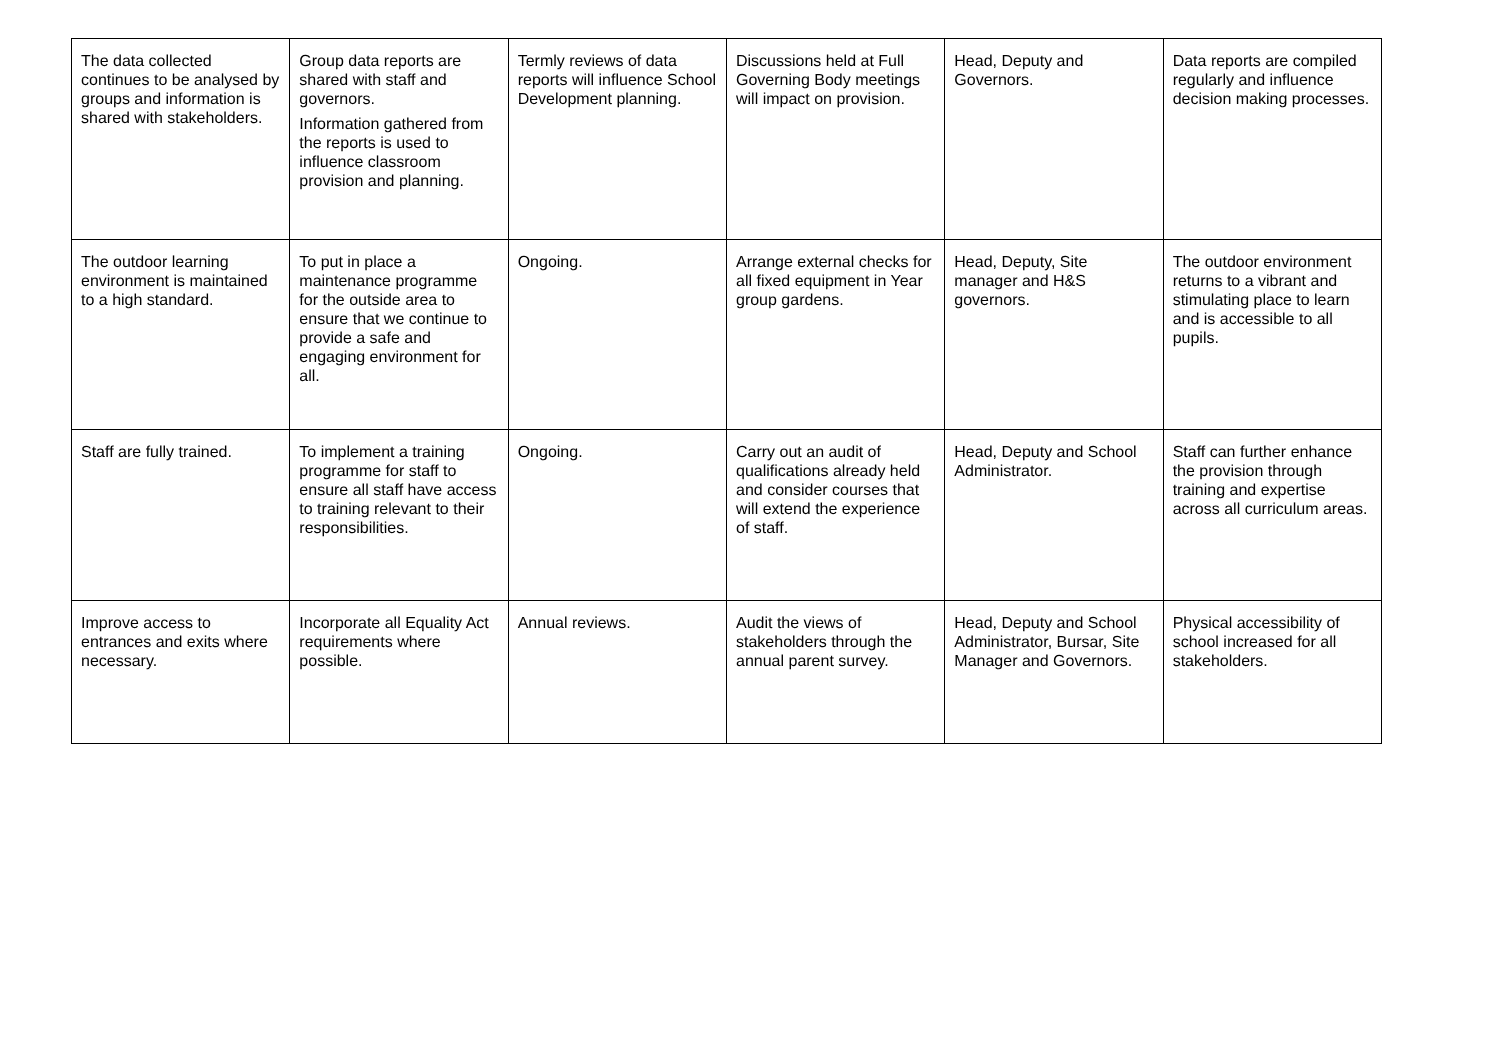| The data collected continues to be analysed by groups and information is shared with stakeholders. | Group data reports are shared with staff and governors. Information gathered from the reports is used to influence classroom provision and planning. | Termly reviews of data reports will influence School Development planning. | Discussions held at Full Governing Body meetings will impact on provision. | Head, Deputy and Governors. | Data reports are compiled regularly and influence decision making processes. |
| The outdoor learning environment is maintained to a high standard. | To put in place a maintenance programme for the outside area to ensure that we continue to provide a safe and engaging environment for all. | Ongoing. | Arrange external checks for all fixed equipment in Year group gardens. | Head, Deputy, Site manager and H&S governors. | The outdoor environment returns to a vibrant and stimulating place to learn and is accessible to all pupils. |
| Staff are fully trained. | To implement a training programme for staff to ensure all staff have access to training relevant to their responsibilities. | Ongoing. | Carry out an audit of qualifications already held and consider courses that will extend the experience of staff. | Head, Deputy and School Administrator. | Staff can further enhance the provision through training and expertise across all curriculum areas. |
| Improve access to entrances and exits where necessary. | Incorporate all Equality Act requirements where possible. | Annual reviews. | Audit the views of stakeholders through the annual parent survey. | Head, Deputy and School Administrator, Bursar, Site Manager and Governors. | Physical accessibility of school increased for all stakeholders. |